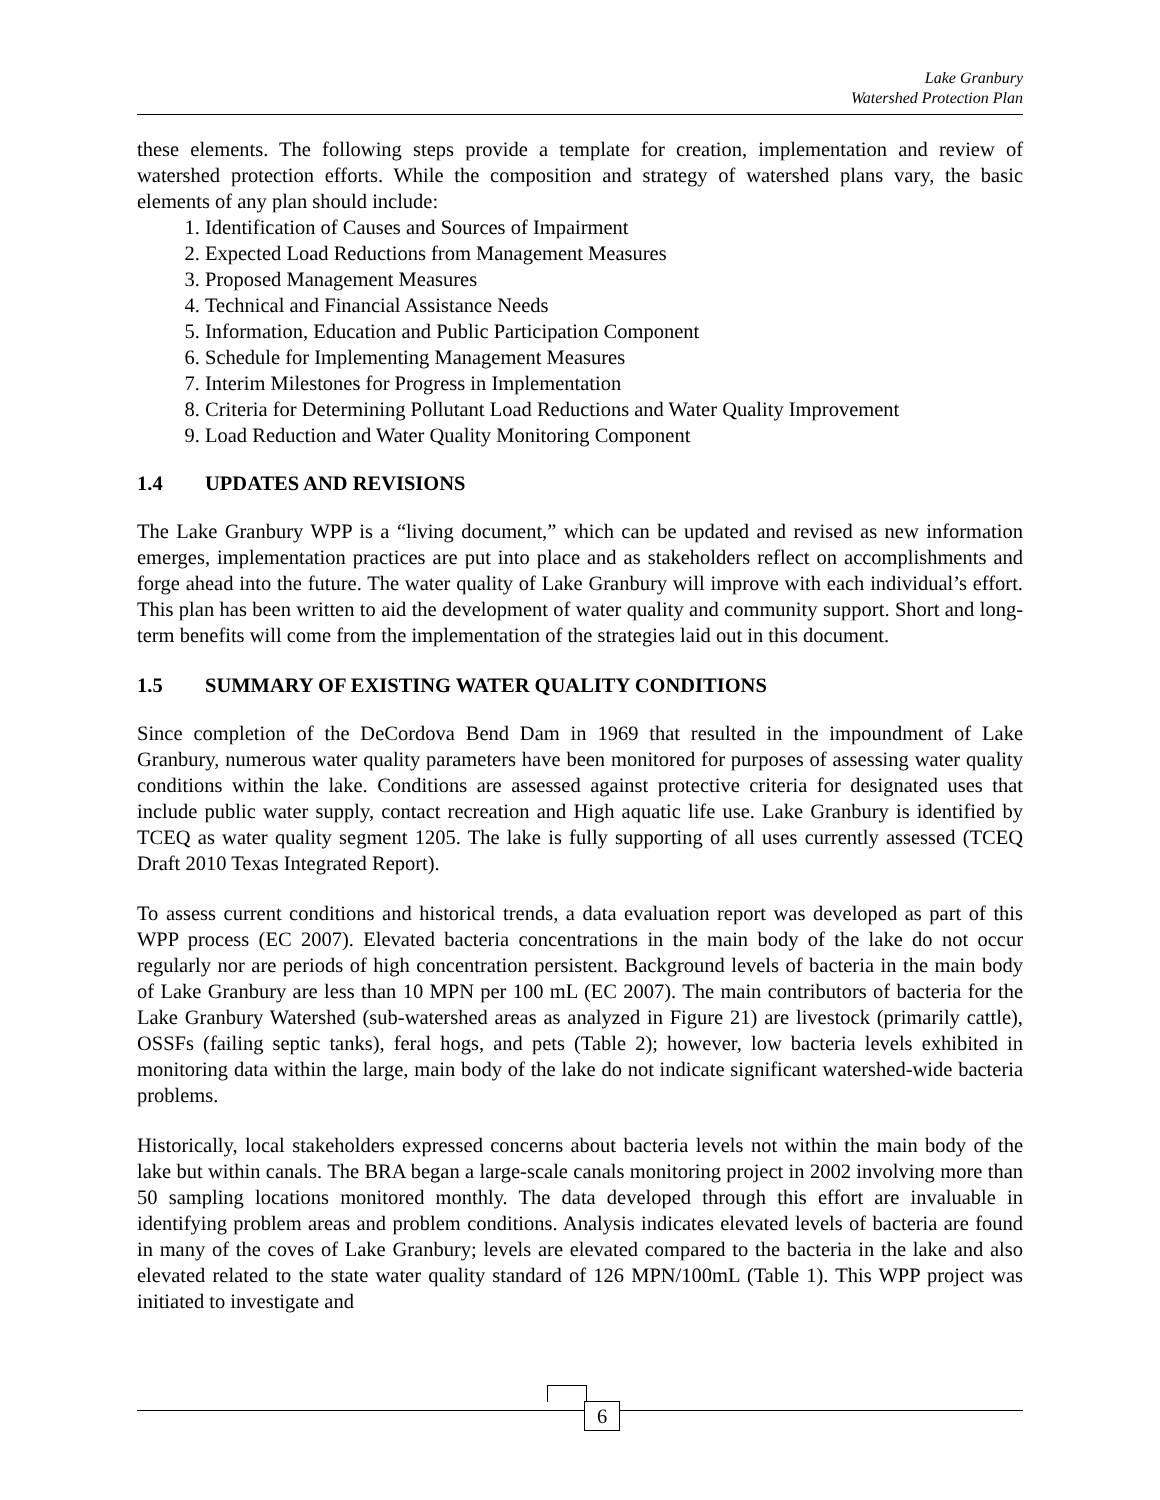Lake Granbury
Watershed Protection Plan
these elements. The following steps provide a template for creation, implementation and review of watershed protection efforts. While the composition and strategy of watershed plans vary, the basic elements of any plan should include:
1. Identification of Causes and Sources of Impairment
2. Expected Load Reductions from Management Measures
3. Proposed Management Measures
4. Technical and Financial Assistance Needs
5. Information, Education and Public Participation Component
6. Schedule for Implementing Management Measures
7. Interim Milestones for Progress in Implementation
8. Criteria for Determining Pollutant Load Reductions and Water Quality Improvement
9. Load Reduction and Water Quality Monitoring Component
1.4 UPDATES AND REVISIONS
The Lake Granbury WPP is a “living document,” which can be updated and revised as new information emerges, implementation practices are put into place and as stakeholders reflect on accomplishments and forge ahead into the future. The water quality of Lake Granbury will improve with each individual’s effort. This plan has been written to aid the development of water quality and community support. Short and long-term benefits will come from the implementation of the strategies laid out in this document.
1.5 SUMMARY OF EXISTING WATER QUALITY CONDITIONS
Since completion of the DeCordova Bend Dam in 1969 that resulted in the impoundment of Lake Granbury, numerous water quality parameters have been monitored for purposes of assessing water quality conditions within the lake. Conditions are assessed against protective criteria for designated uses that include public water supply, contact recreation and High aquatic life use. Lake Granbury is identified by TCEQ as water quality segment 1205. The lake is fully supporting of all uses currently assessed (TCEQ Draft 2010 Texas Integrated Report).
To assess current conditions and historical trends, a data evaluation report was developed as part of this WPP process (EC 2007). Elevated bacteria concentrations in the main body of the lake do not occur regularly nor are periods of high concentration persistent. Background levels of bacteria in the main body of Lake Granbury are less than 10 MPN per 100 mL (EC 2007). The main contributors of bacteria for the Lake Granbury Watershed (sub-watershed areas as analyzed in Figure 21) are livestock (primarily cattle), OSSFs (failing septic tanks), feral hogs, and pets (Table 2); however, low bacteria levels exhibited in monitoring data within the large, main body of the lake do not indicate significant watershed-wide bacteria problems.
Historically, local stakeholders expressed concerns about bacteria levels not within the main body of the lake but within canals. The BRA began a large-scale canals monitoring project in 2002 involving more than 50 sampling locations monitored monthly. The data developed through this effort are invaluable in identifying problem areas and problem conditions. Analysis indicates elevated levels of bacteria are found in many of the coves of Lake Granbury; levels are elevated compared to the bacteria in the lake and also elevated related to the state water quality standard of 126 MPN/100mL (Table 1). This WPP project was initiated to investigate and
6